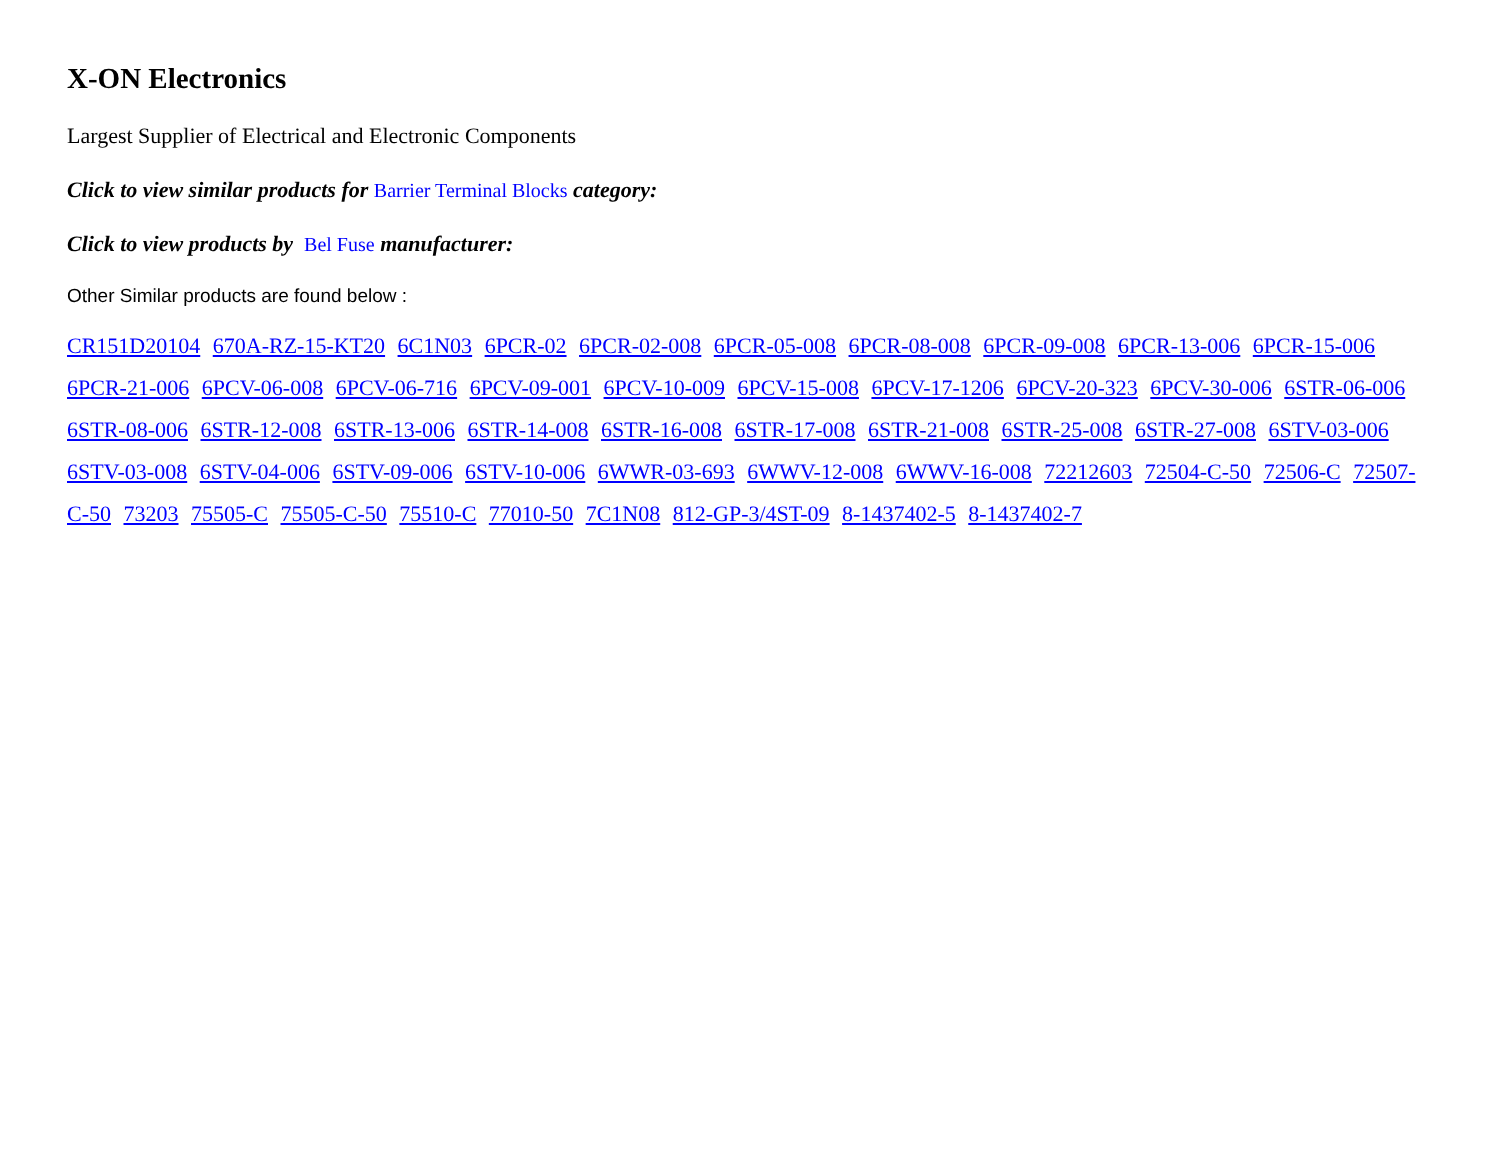X-ON Electronics
Largest Supplier of Electrical and Electronic Components
Click to view similar products for Barrier Terminal Blocks category:
Click to view products by Bel Fuse manufacturer:
Other Similar products are found below :
CR151D20104 670A-RZ-15-KT20 6C1N03 6PCR-02 6PCR-02-008 6PCR-05-008 6PCR-08-008 6PCR-09-008 6PCR-13-006 6PCR-15-006 6PCR-21-006 6PCV-06-008 6PCV-06-716 6PCV-09-001 6PCV-10-009 6PCV-15-008 6PCV-17-1206 6PCV-20-323 6PCV-30-006 6STR-06-006 6STR-08-006 6STR-12-008 6STR-13-006 6STR-14-008 6STR-16-008 6STR-17-008 6STR-21-008 6STR-25-008 6STR-27-008 6STV-03-006 6STV-03-008 6STV-04-006 6STV-09-006 6STV-10-006 6WWR-03-693 6WWV-12-008 6WWV-16-008 72212603 72504-C-50 72506-C 72507-C-50 73203 75505-C 75505-C-50 75510-C 77010-50 7C1N08 812-GP-3/4ST-09 8-1437402-5 8-1437402-7